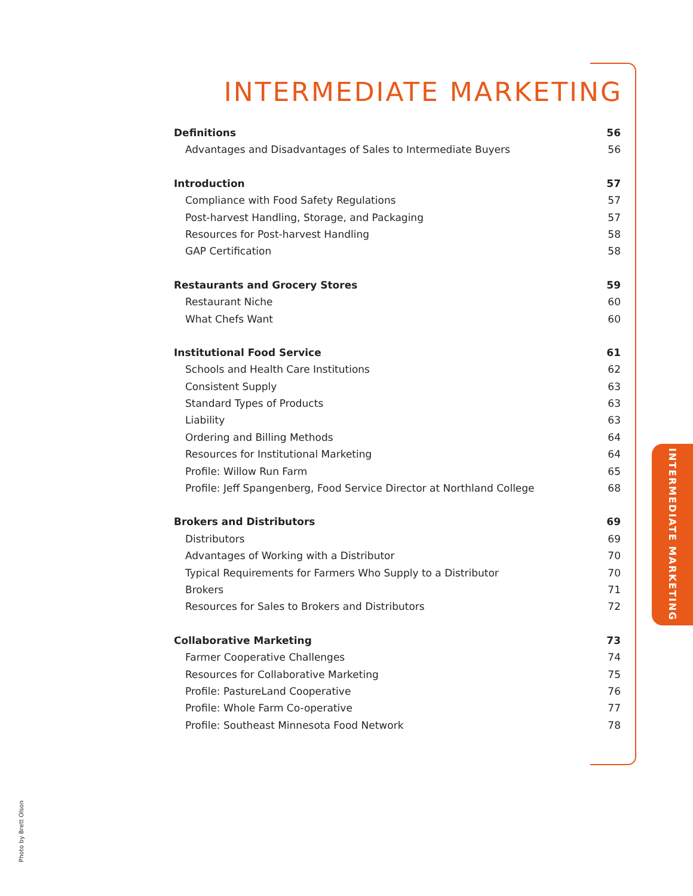INTERMEDIATE MARKETING
Definitions 56
Advantages and Disadvantages of Sales to Intermediate Buyers 56
Introduction 57
Compliance with Food Safety Regulations 57
Post-harvest Handling, Storage, and Packaging 57
Resources for Post-harvest Handling 58
GAP Certification 58
Restaurants and Grocery Stores 59
Restaurant Niche 60
What Chefs Want 60
Institutional Food Service 61
Schools and Health Care Institutions 62
Consistent Supply 63
Standard Types of Products 63
Liability 63
Ordering and Billing Methods 64
Resources for Institutional Marketing 64
Profile: Willow Run Farm 65
Profile: Jeff Spangenberg, Food Service Director at Northland College 68
Brokers and Distributors 69
Distributors 69
Advantages of Working with a Distributor 70
Typical Requirements for Farmers Who Supply to a Distributor 70
Brokers 71
Resources for Sales to Brokers and Distributors 72
Collaborative Marketing 73
Farmer Cooperative Challenges 74
Resources for Collaborative Marketing 75
Profile: PastureLand Cooperative 76
Profile: Whole Farm Co-operative 77
Profile: Southeast Minnesota Food Network 78
INTERMEDIATE MARKETING
Photo by Brett Olson